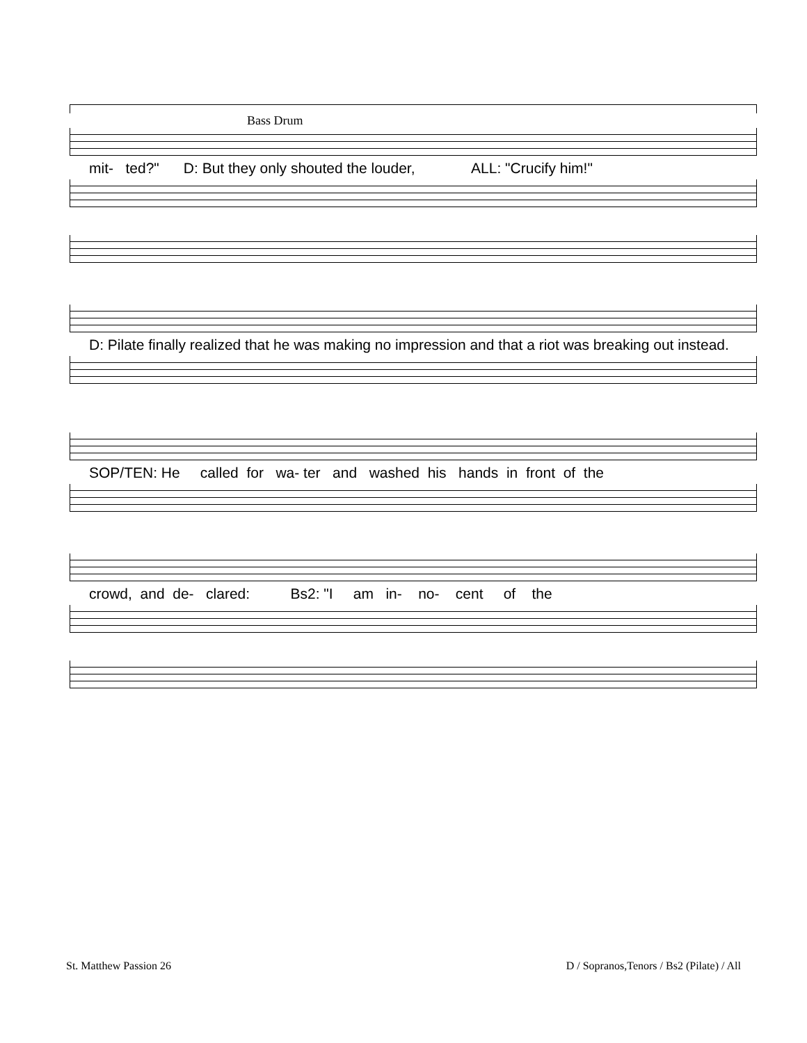Bass Drum
mit- ted?" D: But they only shouted the louder, ALL: "Crucify him!"
D: Pilate finally realized that he was making no impression and that a riot was breaking out instead.
SOP/TEN: He called for wa- ter and washed his hands in front of the
crowd, and de- clared: Bs2: "I am in- no- cent of the
St. Matthew Passion 26 D / Sopranos,Tenors / Bs2 (Pilate) / All